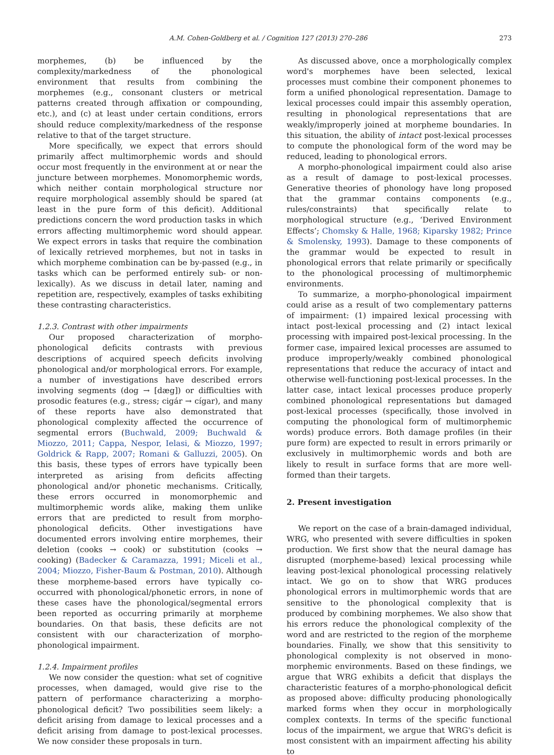A.M. Cohen-Goldberg et al. / Cognition 127 (2013) 270–286 273
morphemes, (b) be influenced by the complexity/markedness of the phonological environment that results from combining the morphemes (e.g., consonant clusters or metrical patterns created through affixation or compounding, etc.), and (c) at least under certain conditions, errors should reduce complexity/markedness of the response relative to that of the target structure.
More specifically, we expect that errors should primarily affect multimorphemic words and should occur most frequently in the environment at or near the juncture between morphemes. Monomorphemic words, which neither contain morphological structure nor require morphological assembly should be spared (at least in the pure form of this deficit). Additional predictions concern the word production tasks in which errors affecting multimorphemic word should appear. We expect errors in tasks that require the combination of lexically retrieved morphemes, but not in tasks in which morpheme combination can be by-passed (e.g., in tasks which can be performed entirely sub- or non-lexically). As we discuss in detail later, naming and repetition are, respectively, examples of tasks exhibiting these contrasting characteristics.
1.2.3. Contrast with other impairments
Our proposed characterization of morpho-phonological deficits contrasts with previous descriptions of acquired speech deficits involving phonological and/or morphological errors. For example, a number of investigations have described errors involving segments (dog → [dæg]) or difficulties with prosodic features (e.g., stress; cigár → cígar), and many of these reports have also demonstrated that phonological complexity affected the occurrence of segmental errors (Buchwald, 2009; Buchwald & Miozzo, 2011; Cappa, Nespor, Ielasi, & Miozzo, 1997; Goldrick & Rapp, 2007; Romani & Galluzzi, 2005). On this basis, these types of errors have typically been interpreted as arising from deficits affecting phonological and/or phonetic mechanisms. Critically, these errors occurred in monomorphemic and multimorphemic words alike, making them unlike errors that are predicted to result from morpho-phonological deficits. Other investigations have documented errors involving entire morphemes, their deletion (cooks → cook) or substitution (cooks → cooking) (Badecker & Caramazza, 1991; Miceli et al., 2004; Miozzo, Fisher-Baum & Postman, 2010). Although these morpheme-based errors have typically co-occurred with phonological/phonetic errors, in none of these cases have the phonological/segmental errors been reported as occurring primarily at morpheme boundaries. On that basis, these deficits are not consistent with our characterization of morpho-phonological impairment.
1.2.4. Impairment profiles
We now consider the question: what set of cognitive processes, when damaged, would give rise to the pattern of performance characterizing a morpho-phonological deficit? Two possibilities seem likely: a deficit arising from damage to lexical processes and a deficit arising from damage to post-lexical processes. We now consider these proposals in turn.
As discussed above, once a morphologically complex word's morphemes have been selected, lexical processes must combine their component phonemes to form a unified phonological representation. Damage to lexical processes could impair this assembly operation, resulting in phonological representations that are weakly/improperly joined at morpheme boundaries. In this situation, the ability of intact post-lexical processes to compute the phonological form of the word may be reduced, leading to phonological errors.
A morpho-phonological impairment could also arise as a result of damage to post-lexical processes. Generative theories of phonology have long proposed that the grammar contains components (e.g., rules/constraints) that specifically relate to morphological structure (e.g., ‘Derived Environment Effects’; Chomsky & Halle, 1968; Kiparsky 1982; Prince & Smolensky, 1993). Damage to these components of the grammar would be expected to result in phonological errors that relate primarily or specifically to the phonological processing of multimorphemic environments.
To summarize, a morpho-phonological impairment could arise as a result of two complementary patterns of impairment: (1) impaired lexical processing with intact post-lexical processing and (2) intact lexical processing with impaired post-lexical processing. In the former case, impaired lexical processes are assumed to produce improperly/weakly combined phonological representations that reduce the accuracy of intact and otherwise well-functioning post-lexical processes. In the latter case, intact lexical processes produce properly combined phonological representations but damaged post-lexical processes (specifically, those involved in computing the phonological form of multimorphemic words) produce errors. Both damage profiles (in their pure form) are expected to result in errors primarily or exclusively in multimorphemic words and both are likely to result in surface forms that are more well-formed than their targets.
2. Present investigation
We report on the case of a brain-damaged individual, WRG, who presented with severe difficulties in spoken production. We first show that the neural damage has disrupted (morpheme-based) lexical processing while leaving post-lexical phonological processing relatively intact. We go on to show that WRG produces phonological errors in multimorphemic words that are sensitive to the phonological complexity that is produced by combining morphemes. We also show that his errors reduce the phonological complexity of the word and are restricted to the region of the morpheme boundaries. Finally, we show that this sensitivity to phonological complexity is not observed in mono-morphemic environments. Based on these findings, we argue that WRG exhibits a deficit that displays the characteristic features of a morpho-phonological deficit as proposed above: difficulty producing phonologically marked forms when they occur in morphologically complex contexts. In terms of the specific functional locus of the impairment, we argue that WRG's deficit is most consistent with an impairment affecting his ability to